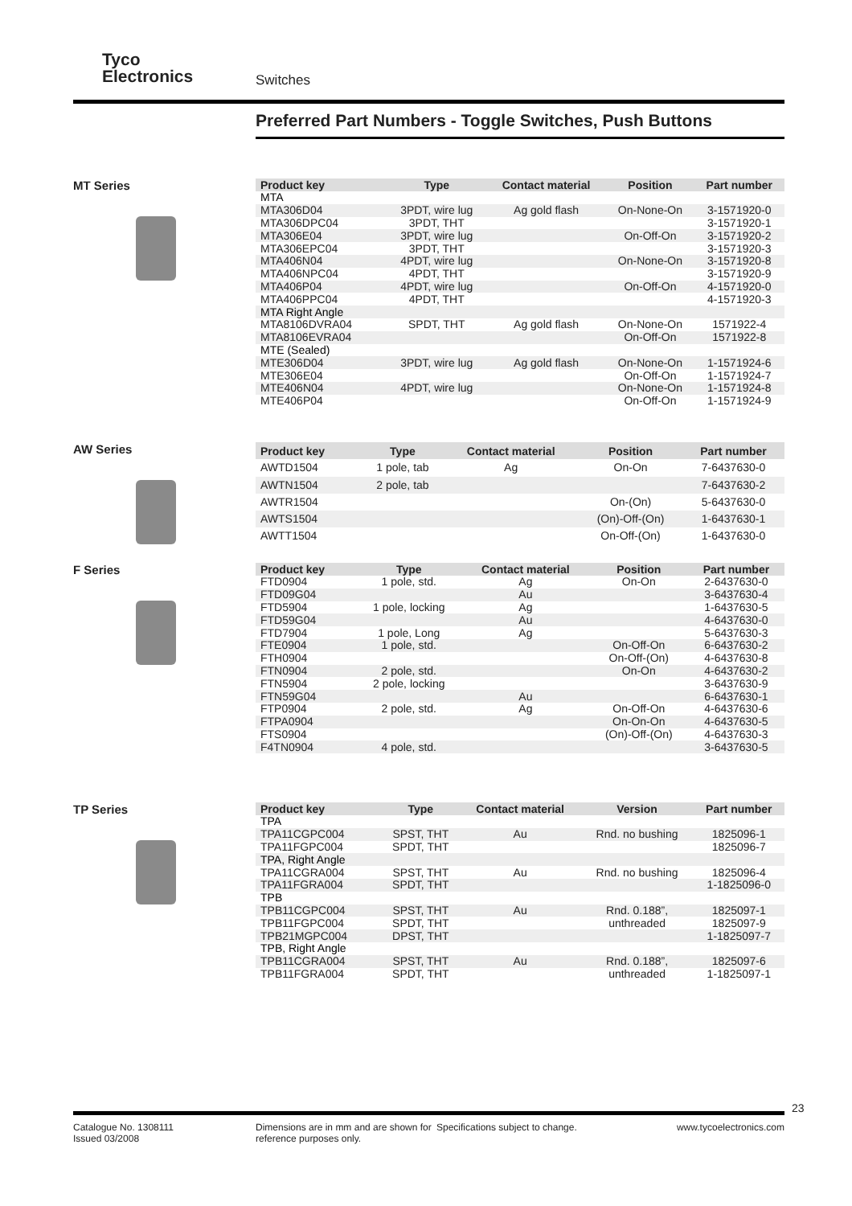Tyco
Electronics
Switches
Preferred Part Numbers - Toggle Switches, Push Buttons
MT Series
| Product key | Type | Contact material | Position | Part number |
| --- | --- | --- | --- | --- |
| MTA | | | | |
| MTA306D04 | 3PDT, wire lug | Ag gold flash | On-None-On | 3-1571920-0 |
| MTA306DPC04 | 3PDT, THT | | | 3-1571920-1 |
| MTA306E04 | 3PDT, wire lug | | On-Off-On | 3-1571920-2 |
| MTA306EPC04 | 3PDT, THT | | | 3-1571920-3 |
| MTA406N04 | 4PDT, wire lug | | On-None-On | 3-1571920-8 |
| MTA406NPC04 | 4PDT, THT | | | 3-1571920-9 |
| MTA406P04 | 4PDT, wire lug | | On-Off-On | 4-1571920-0 |
| MTA406PPC04 | 4PDT, THT | | | 4-1571920-3 |
| MTA Right Angle | | | | |
| MTA8106DVRA04 | SPDT, THT | Ag gold flash | On-None-On | 1571922-4 |
| MTA8106EVRA04 | | | On-Off-On | 1571922-8 |
| MTE (Sealed) | | | | |
| MTE306D04 | 3PDT, wire lug | Ag gold flash | On-None-On | 1-1571924-6 |
| MTE306E04 | | | On-Off-On | 1-1571924-7 |
| MTE406N04 | 4PDT, wire lug | | On-None-On | 1-1571924-8 |
| MTE406P04 | | | On-Off-On | 1-1571924-9 |
AW Series
| Product key | Type | Contact material | Position | Part number |
| --- | --- | --- | --- | --- |
| AWTD1504 | 1 pole, tab | Ag | On-On | 7-6437630-0 |
| AWTN1504 | 2 pole, tab | | | 7-6437630-2 |
| AWTR1504 | | | On-(On) | 5-6437630-0 |
| AWTS1504 | | | (On)-Off-(On) | 1-6437630-1 |
| AWTT1504 | | | On-Off-(On) | 1-6437630-0 |
F Series
| Product key | Type | Contact material | Position | Part number |
| --- | --- | --- | --- | --- |
| FTD0904 | 1 pole, std. | Ag | On-On | 2-6437630-0 |
| FTD09G04 | | Au | | 3-6437630-4 |
| FTD5904 | 1 pole, locking | Ag | | 1-6437630-5 |
| FTD59G04 | | Au | | 4-6437630-0 |
| FTD7904 | 1 pole, Long | Ag | | 5-6437630-3 |
| FTE0904 | 1 pole, std. | | On-Off-On | 6-6437630-2 |
| FTH0904 | | | On-Off-(On) | 4-6437630-8 |
| FTN0904 | 2 pole, std. | | On-On | 4-6437630-2 |
| FTN5904 | 2 pole, locking | | | 3-6437630-9 |
| FTN59G04 | | Au | | 6-6437630-1 |
| FTP0904 | 2 pole, std. | Ag | On-Off-On | 4-6437630-6 |
| FTPA0904 | | | On-On-On | 4-6437630-5 |
| FTS0904 | | | (On)-Off-(On) | 4-6437630-3 |
| F4TN0904 | 4 pole, std. | | | 3-6437630-5 |
TP Series
| Product key | Type | Contact material | Version | Part number |
| --- | --- | --- | --- | --- |
| TPA | | | | |
| TPA11CGPC004 | SPST, THT | Au | Rnd. no bushing | 1825096-1 |
| TPA11FGPC004 | SPDT, THT | | | 1825096-7 |
| TPA, Right Angle | | | | |
| TPA11CGRA004 | SPST, THT | Au | Rnd. no bushing | 1825096-4 |
| TPA11FGRA004 | SPDT, THT | | | 1-1825096-0 |
| TPB | | | | |
| TPB11CGPC004 | SPST, THT | Au | Rnd. 0.188”, | 1825097-1 |
| TPB11FGPC004 | SPDT, THT | | unthreaded | 1825097-9 |
| TPB21MGPC004 | DPST, THT | | | 1-1825097-7 |
| TPB, Right Angle | | | | |
| TPB11CGRA004 | SPST, THT | Au | Rnd. 0.188”, | 1825097-6 |
| TPB11FGRA004 | SPDT, THT | | unthreaded | 1-1825097-1 |
23
Catalogue No. 1308111
Issued 03/2008
Dimensions are in mm and are shown for reference purposes only.
Specifications subject to change. www.tycoelectronics.com